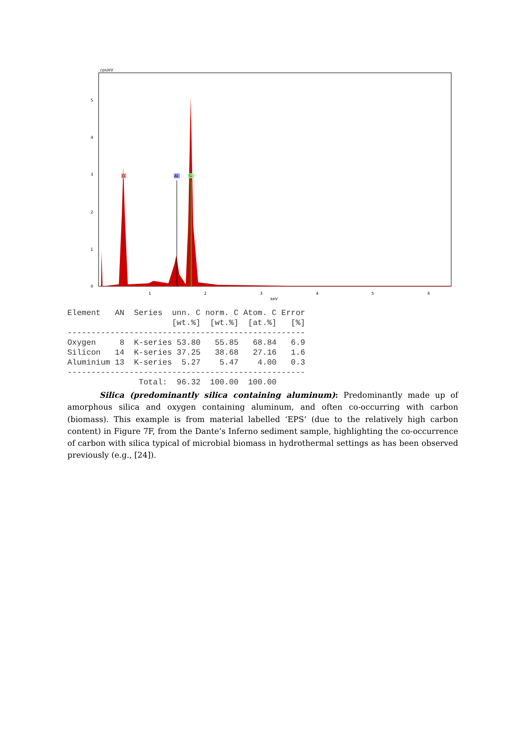cps/eV
5
4
3
2
1
0
1
2
3
4
5
6
keV
O
Al
Si
Element   AN  Series  unn. C norm. C Atom. C Error
                      [wt.%]  [wt.%]  [at.%]   [%]
--------------------------------------------------
Oxygen     8  K-series 53.80   55.85   68.84   6.9
Silicon   14  K-series 37.25   38.68   27.16   1.6
Aluminium 13  K-series  5.27    5.47    4.00   0.3
--------------------------------------------------
               Total:  96.32  100.00  100.00
Silica (predominantly silica containing aluminum): Predominantly made up of amorphous silica and oxygen containing aluminum, and often co-occurring with carbon (biomass). This example is from material labelled ‘EPS’ (due to the relatively high carbon content) in Figure 7F, from the Dante’s Inferno sediment sample, highlighting the co-occurrence of carbon with silica typical of microbial biomass in hydrothermal settings as has been observed previously (e.g., [24]).